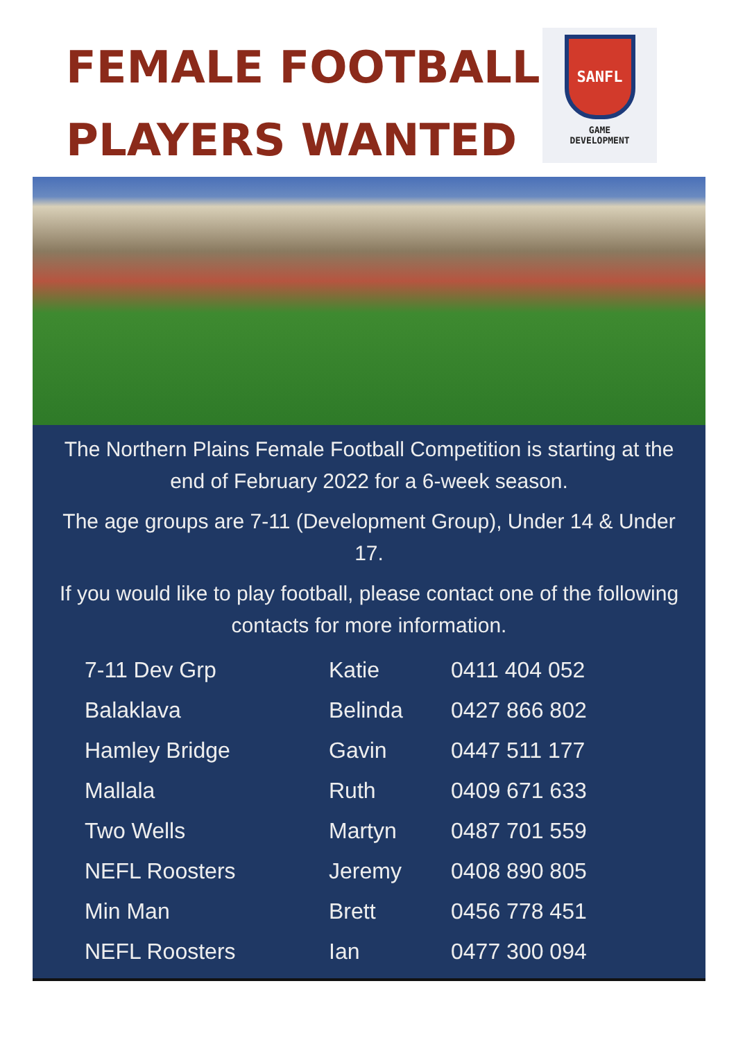FEMALE FOOTBALL
PLAYERS WANTED
SANFL
GAME
DEVELOPMENT
The Northern Plains Female Football Competition is starting at the end of February 2022 for a 6-week season.
The age groups are 7-11 (Development Group), Under 14 & Under 17.
If you would like to play football, please contact one of the following contacts for more information.
| 7-11 Dev Grp | Katie | 0411 404 052 |
| Balaklava | Belinda | 0427 866 802 |
| Hamley Bridge | Gavin | 0447 511 177 |
| Mallala | Ruth | 0409 671 633 |
| Two Wells | Martyn | 0487 701 559 |
| NEFL Roosters | Jeremy | 0408 890 805 |
| Min Man | Brett | 0456 778 451 |
| NEFL Roosters | Ian | 0477 300 094 |